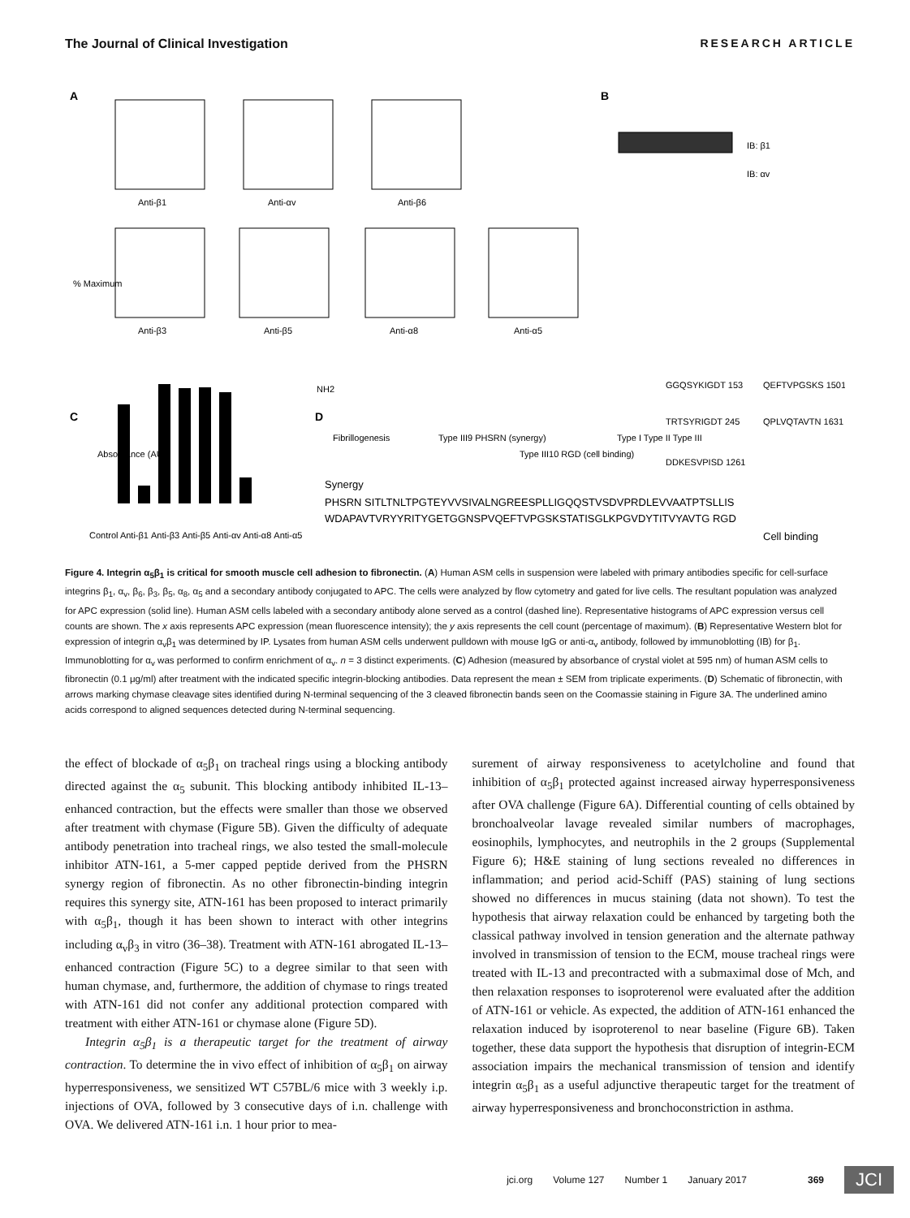The Journal of Clinical Investigation RESEARCH ARTICLE
A
B
C
D
Anti-β1
Anti-αv
Anti-β6
Anti-β3
Anti-β5
Anti-α8
Anti-α5
IB: β1
IB: αv
% Maximum
Absorbance (AU)
Control Anti-β1 Anti-β3 Anti-β5 Anti-αv Anti-α8 Anti-α5
NH2
Fibrillogenesis
Type III9 PHSRN (synergy)
Type III10 RGD (cell binding)
Type I Type II Type III
GGQSYKIGDT 153
TRTSYRIGDT 245
DDKESVPISD 1261
QEFTVPGSKS 1501
QPLVQTAVTN 1631
Synergy
PHSRN SITLTNLTPGTEYVVSIVALNGREESPLLIGQQSTVSDVPRDLEVVAATPTSLLIS
WDAPAVTVRYYRITYGETGGNSPVQEFTVPGSKSTATISGLKPGVDYTITVYAVTG RGD
Cell binding
Figure 4. Integrin α<sub>5</sub>β<sub>1</sub> is critical for smooth muscle cell adhesion to fibronectin. (A) Human ASM cells in suspension were labeled with primary antibodies specific for cell-surface integrins β<sub>1</sub>, α<sub>v</sub>, β<sub>6</sub>, β<sub>3</sub>, β<sub>5</sub>, α<sub>8</sub>, α<sub>5</sub> and a secondary antibody conjugated to APC. The cells were analyzed by flow cytometry and gated for live cells. The resultant population was analyzed for APC expression (solid line). Human ASM cells labeled with a secondary antibody alone served as a control (dashed line). Representative histograms of APC expression versus cell counts are shown. The x axis represents APC expression (mean fluorescence intensity); the y axis represents the cell count (percentage of maximum). (B) Representative Western blot for expression of integrin α<sub>v</sub>β<sub>1</sub> was determined by IP. Lysates from human ASM cells underwent pulldown with mouse IgG or anti-α<sub>v</sub> antibody, followed by immunoblotting (IB) for β<sub>1</sub>. Immunoblotting for α<sub>v</sub> was performed to confirm enrichment of α<sub>v</sub>. n = 3 distinct experiments. (C) Adhesion (measured by absorbance of crystal violet at 595 nm) of human ASM cells to fibronectin (0.1 μg/ml) after treatment with the indicated specific integrin-blocking antibodies. Data represent the mean ± SEM from triplicate experiments. (D) Schematic of fibronectin, with arrows marking chymase cleavage sites identified during N-terminal sequencing of the 3 cleaved fibronectin bands seen on the Coomassie staining in Figure 3A. The underlined amino acids correspond to aligned sequences detected during N-terminal sequencing.
the effect of blockade of α<sub>5</sub>β<sub>1</sub> on tracheal rings using a blocking antibody directed against the α<sub>5</sub> subunit. This blocking antibody inhibited IL-13–enhanced contraction, but the effects were smaller than those we observed after treatment with chymase (Figure 5B). Given the difficulty of adequate antibody penetration into tracheal rings, we also tested the small-molecule inhibitor ATN-161, a 5-mer capped peptide derived from the PHSRN synergy region of fibronectin. As no other fibronectin-binding integrin requires this synergy site, ATN-161 has been proposed to interact primarily with α<sub>5</sub>β<sub>1</sub>, though it has been shown to interact with other integrins including α<sub>v</sub>β<sub>3</sub> in vitro (36–38). Treatment with ATN-161 abrogated IL-13–enhanced contraction (Figure 5C) to a degree similar to that seen with human chymase, and, furthermore, the addition of chymase to rings treated with ATN-161 did not confer any additional protection compared with treatment with either ATN-161 or chymase alone (Figure 5D).
Integrin α<sub>5</sub>β<sub>1</sub> is a therapeutic target for the treatment of airway contraction. To determine the in vivo effect of inhibition of α<sub>5</sub>β<sub>1</sub> on airway hyperresponsiveness, we sensitized WT C57BL/6 mice with 3 weekly i.p. injections of OVA, followed by 3 consecutive days of i.n. challenge with OVA. We delivered ATN-161 i.n. 1 hour prior to mea-
surement of airway responsiveness to acetylcholine and found that inhibition of α<sub>5</sub>β<sub>1</sub> protected against increased airway hyperresponsiveness after OVA challenge (Figure 6A). Differential counting of cells obtained by bronchoalveolar lavage revealed similar numbers of macrophages, eosinophils, lymphocytes, and neutrophils in the 2 groups (Supplemental Figure 6); H&E staining of lung sections revealed no differences in inflammation; and period acid-Schiff (PAS) staining of lung sections showed no differences in mucus staining (data not shown). To test the hypothesis that airway relaxation could be enhanced by targeting both the classical pathway involved in tension generation and the alternate pathway involved in transmission of tension to the ECM, mouse tracheal rings were treated with IL-13 and precontracted with a submaximal dose of Mch, and then relaxation responses to isoproterenol were evaluated after the addition of ATN-161 or vehicle. As expected, the addition of ATN-161 enhanced the relaxation induced by isoproterenol to near baseline (Figure 6B). Taken together, these data support the hypothesis that disruption of integrin-ECM association impairs the mechanical transmission of tension and identify integrin α<sub>5</sub>β<sub>1</sub> as a useful adjunctive therapeutic target for the treatment of airway hyperresponsiveness and bronchoconstriction in asthma.
jci.org Volume 127 Number 1 January 2017 369 JCI